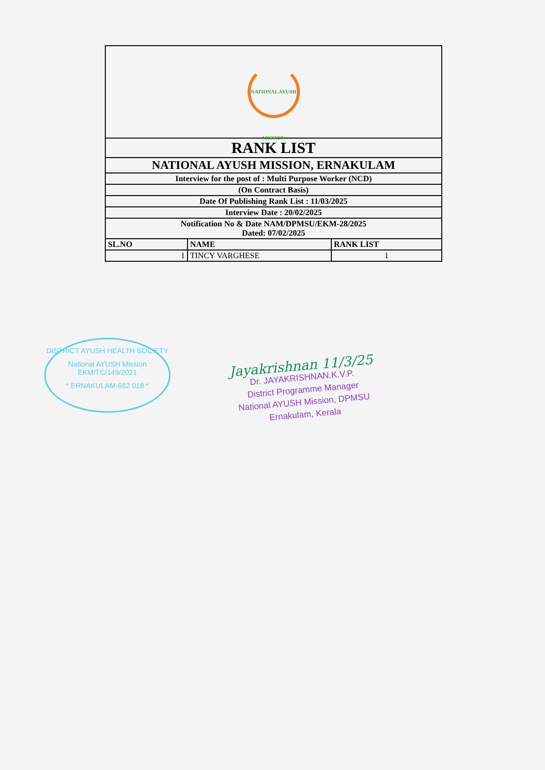| NATIONAL AYUSH MISSION | | |
| RANK LIST | | |
| NATIONAL AYUSH MISSION, ERNAKULAM | | |
| Interview for the post of : Multi Purpose Worker (NCD) | | |
| (On Contract Basis) | | |
| Date Of Publishing Rank List : 11/03/2025 | | |
| Interview Date : 20/02/2025 | | |
| Notification No & Date NAM/DPMSU/EKM-28/2025 Dated: 07/02/2025 | | |
| SL.NO | NAME | RANK LIST |
| 1 | TINCY VARGHESE | 1 |
DISTRICT AYUSH HEALTH SOCIETY
National AYUSH Mission
EKM/TC/149/2021
* ERNAKULAM-682 018 *
Jayakrishnan 11/3/25
Dr. JAYAKRISHNAN.K.V.P.
District Programme Manager
National AYUSH Mission, DPMSU
Ernakulam, Kerala